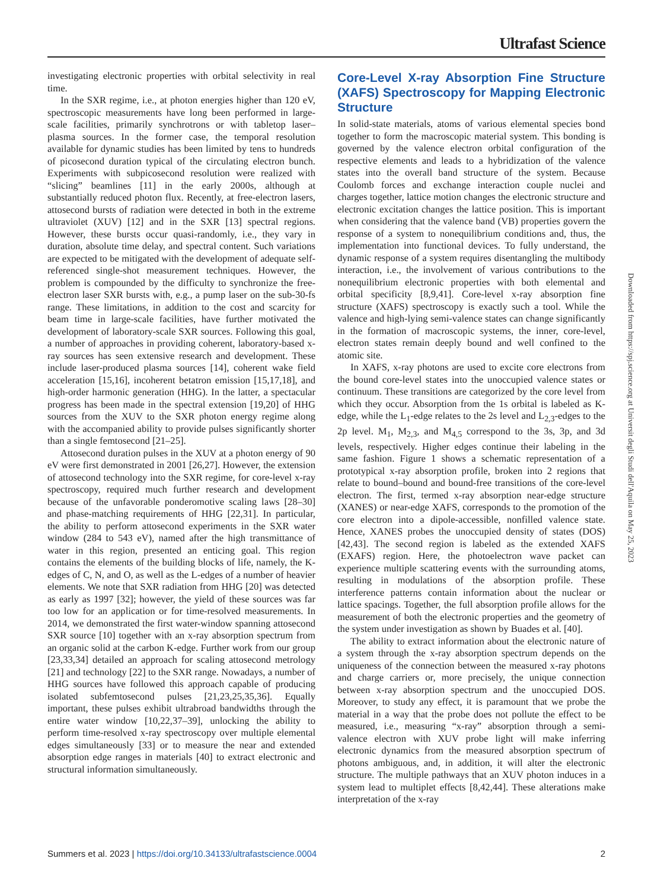Ultrafast Science
investigating electronic properties with orbital selectivity in real time.
In the SXR regime, i.e., at photon energies higher than 120 eV, spectroscopic measurements have long been performed in large-scale facilities, primarily synchrotrons or with tabletop laser–plasma sources. In the former case, the temporal resolution available for dynamic studies has been limited by tens to hundreds of picosecond duration typical of the circulating electron bunch. Experiments with subpicosecond resolution were realized with “slicing” beamlines [11] in the early 2000s, although at substantially reduced photon flux. Recently, at free-electron lasers, attosecond bursts of radiation were detected in both in the extreme ultraviolet (XUV) [12] and in the SXR [13] spectral regions. However, these bursts occur quasi-randomly, i.e., they vary in duration, absolute time delay, and spectral content. Such variations are expected to be mitigated with the development of adequate self-referenced single-shot measurement techniques. However, the problem is compounded by the difficulty to synchronize the free-electron laser SXR bursts with, e.g., a pump laser on the sub-30-fs range. These limitations, in addition to the cost and scarcity for beam time in large-scale facilities, have further motivated the development of laboratory-scale SXR sources. Following this goal, a number of approaches in providing coherent, laboratory-based x-ray sources has seen extensive research and development. These include laser-produced plasma sources [14], coherent wake field acceleration [15,16], incoherent betatron emission [15,17,18], and high-order harmonic generation (HHG). In the latter, a spectacular progress has been made in the spectral extension [19,20] of HHG sources from the XUV to the SXR photon energy regime along with the accompanied ability to provide pulses significantly shorter than a single femtosecond [21–25].
Attosecond duration pulses in the XUV at a photon energy of 90 eV were first demonstrated in 2001 [26,27]. However, the extension of attosecond technology into the SXR regime, for core-level x-ray spectroscopy, required much further research and development because of the unfavorable ponderomotive scaling laws [28–30] and phase-matching requirements of HHG [22,31]. In particular, the ability to perform attosecond experiments in the SXR water window (284 to 543 eV), named after the high transmittance of water in this region, presented an enticing goal. This region contains the elements of the building blocks of life, namely, the K-edges of C, N, and O, as well as the L-edges of a number of heavier elements. We note that SXR radiation from HHG [20] was detected as early as 1997 [32]; however, the yield of these sources was far too low for an application or for time-resolved measurements. In 2014, we demonstrated the first water-window spanning attosecond SXR source [10] together with an x-ray absorption spectrum from an organic solid at the carbon K-edge. Further work from our group [23,33,34] detailed an approach for scaling attosecond metrology [21] and technology [22] to the SXR range. Nowadays, a number of HHG sources have followed this approach capable of producing isolated subfemtosecond pulses [21,23,25,35,36]. Equally important, these pulses exhibit ultrabroad bandwidths through the entire water window [10,22,37–39], unlocking the ability to perform time-resolved x-ray spectroscopy over multiple elemental edges simultaneously [33] or to measure the near and extended absorption edge ranges in materials [40] to extract electronic and structural information simultaneously.
Core-Level X-ray Absorption Fine Structure (XAFS) Spectroscopy for Mapping Electronic Structure
In solid-state materials, atoms of various elemental species bond together to form the macroscopic material system. This bonding is governed by the valence electron orbital configuration of the respective elements and leads to a hybridization of the valence states into the overall band structure of the system. Because Coulomb forces and exchange interaction couple nuclei and charges together, lattice motion changes the electronic structure and electronic excitation changes the lattice position. This is important when considering that the valence band (VB) properties govern the response of a system to nonequilibrium conditions and, thus, the implementation into functional devices. To fully understand, the dynamic response of a system requires disentangling the multibody interaction, i.e., the involvement of various contributions to the nonequilibrium electronic properties with both elemental and orbital specificity [8,9,41]. Core-level x-ray absorption fine structure (XAFS) spectroscopy is exactly such a tool. While the valence and high-lying semi-valence states can change significantly in the formation of macroscopic systems, the inner, core-level, electron states remain deeply bound and well confined to the atomic site.
In XAFS, x-ray photons are used to excite core electrons from the bound core-level states into the unoccupied valence states or continuum. These transitions are categorized by the core level from which they occur. Absorption from the 1s orbital is labeled as K-edge, while the L<sub>1</sub>-edge relates to the 2s level and L<sub>2,3</sub>-edges to the 2p level. M<sub>1</sub>, M<sub>2,3</sub>, and M<sub>4,5</sub> correspond to the 3s, 3p, and 3d levels, respectively. Higher edges continue their labeling in the same fashion. Figure 1 shows a schematic representation of a prototypical x-ray absorption profile, broken into 2 regions that relate to bound–bound and bound-free transitions of the core-level electron. The first, termed x-ray absorption near-edge structure (XANES) or near-edge XAFS, corresponds to the promotion of the core electron into a dipole-accessible, nonfilled valence state. Hence, XANES probes the unoccupied density of states (DOS) [42,43]. The second region is labeled as the extended XAFS (EXAFS) region. Here, the photoelectron wave packet can experience multiple scattering events with the surrounding atoms, resulting in modulations of the absorption profile. These interference patterns contain information about the nuclear or lattice spacings. Together, the full absorption profile allows for the measurement of both the electronic properties and the geometry of the system under investigation as shown by Buades et al. [40].
The ability to extract information about the electronic nature of a system through the x-ray absorption spectrum depends on the uniqueness of the connection between the measured x-ray photons and charge carriers or, more precisely, the unique connection between x-ray absorption spectrum and the unoccupied DOS. Moreover, to study any effect, it is paramount that we probe the material in a way that the probe does not pollute the effect to be measured, i.e., measuring “x-ray” absorption through a semi-valence electron with XUV probe light will make inferring electronic dynamics from the measured absorption spectrum of photons ambiguous, and, in addition, it will alter the electronic structure. The multiple pathways that an XUV photon induces in a system lead to multiplet effects [8,42,44]. These alterations make interpretation of the x-ray
Downloaded from https://spj.science.org at Universit degli Studi dell'Aquila on May 25, 2023
Summers et al. 2023 | https://doi.org/10.34133/ultrafastscience.0004 2